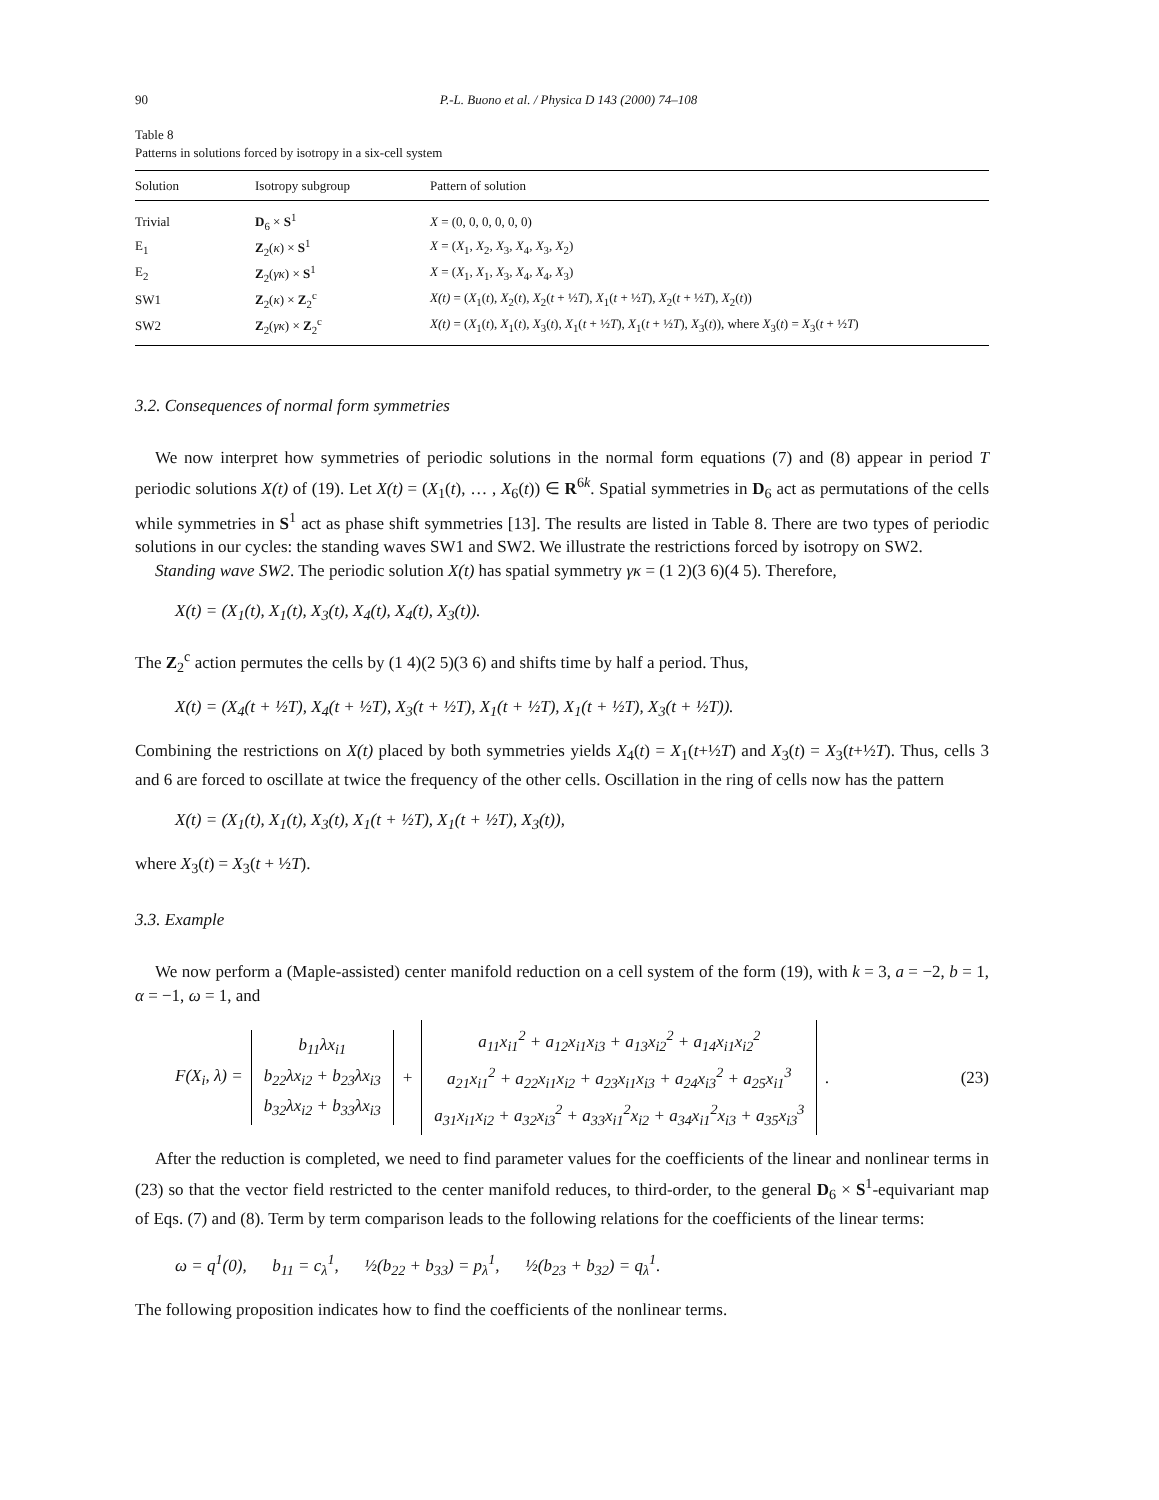90 P.-L. Buono et al. / Physica D 143 (2000) 74–108
Table 8
Patterns in solutions forced by isotropy in a six-cell system
| Solution | Isotropy subgroup | Pattern of solution |
| --- | --- | --- |
| Trivial | D<sub>6</sub> × S<sup>1</sup> | X = (0, 0, 0, 0, 0, 0) |
| E<sub>1</sub> | Z<sub>2</sub>( κ ) × S<sup>1</sup> | X = ( X<sub>1</sub>, X<sub>2</sub>, X<sub>3</sub>, X<sub>4</sub>, X<sub>3</sub>, X<sub>2</sub>) |
| E<sub>2</sub> | Z<sub>2</sub>( γκ ) × S<sup>1</sup> | X = ( X<sub>1</sub>, X<sub>1</sub>, X<sub>3</sub>, X<sub>4</sub>, X<sub>4</sub>, X<sub>3</sub>) |
| SW1 | Z<sub>2</sub>( κ ) × Z<sub>2</sub><sup>c</sup> | X(t) = ( X<sub>1</sub>( t ), X<sub>2</sub>( t ), X<sub>2</sub>( t + ½ T ), X<sub>1</sub>( t + ½ T ), X<sub>2</sub>( t + ½ T ), X<sub>2</sub>( t )) |
| SW2 | Z<sub>2</sub>( γκ ) × Z<sub>2</sub><sup>c</sup> | X(t) = ( X<sub>1</sub>( t ), X<sub>1</sub>( t ), X<sub>3</sub>( t ), X<sub>1</sub>( t + ½ T ), X<sub>1</sub>( t + ½ T ), X<sub>3</sub>( t )), where X<sub>3</sub>( t ) = X<sub>3</sub>( t + ½ T ) |
3.2. Consequences of normal form symmetries
We now interpret how symmetries of periodic solutions in the normal form equations (7) and (8) appear in period T periodic solutions X(t) of (19). Let X(t) = (X<sub>1</sub>(t), … , X<sub>6</sub>(t)) ∈ R<sup>6k</sup>. Spatial symmetries in D<sub>6</sub> act as permutations of the cells while symmetries in S<sup>1</sup> act as phase shift symmetries [13]. The results are listed in Table 8. There are two types of periodic solutions in our cycles: the standing waves SW1 and SW2. We illustrate the restrictions forced by isotropy on SW2.
Standing wave SW2. The periodic solution X(t) has spatial symmetry γκ = (1 2)(3 6)(4 5). Therefore,
X(t) = (X<sub>1</sub>(t), X<sub>1</sub>(t), X<sub>3</sub>(t), X<sub>4</sub>(t), X<sub>4</sub>(t), X<sub>3</sub>(t)).
The Z<sub>2</sub><sup>c</sup> action permutes the cells by (1 4)(2 5)(3 6) and shifts time by half a period. Thus,
X(t) = (X<sub>4</sub>(t + ½T), X<sub>4</sub>(t + ½T), X<sub>3</sub>(t + ½T), X<sub>1</sub>(t + ½T), X<sub>1</sub>(t + ½T), X<sub>3</sub>(t + ½T)).
Combining the restrictions on X(t) placed by both symmetries yields X<sub>4</sub>(t) = X<sub>1</sub>(t+½T) and X<sub>3</sub>(t) = X<sub>3</sub>(t+½T). Thus, cells 3 and 6 are forced to oscillate at twice the frequency of the other cells. Oscillation in the ring of cells now has the pattern
X(t) = (X<sub>1</sub>(t), X<sub>1</sub>(t), X<sub>3</sub>(t), X<sub>1</sub>(t + ½T), X<sub>1</sub>(t + ½T), X<sub>3</sub>(t)),
where X<sub>3</sub>(t) = X<sub>3</sub>(t + ½T).
3.3. Example
We now perform a (Maple-assisted) center manifold reduction on a cell system of the form (19), with k = 3, a = −2, b = 1, α = −1, ω = 1, and
F(X<sub>i</sub>, λ) =
b<sub>11</sub>λx<sub>i1</sub>
b<sub>22</sub>λx<sub>i2</sub> + b<sub>23</sub>λx<sub>i3</sub>
b<sub>32</sub>λx<sub>i2</sub> + b<sub>33</sub>λx<sub>i3</sub>
+
a<sub>11</sub>x<sub>i1</sub><sup>2</sup> + a<sub>12</sub>x<sub>i1</sub>x<sub>i3</sub> + a<sub>13</sub>x<sub>i2</sub><sup>2</sup> + a<sub>14</sub>x<sub>i1</sub>x<sub>i2</sub><sup>2</sup>
a<sub>21</sub>x<sub>i1</sub><sup>2</sup> + a<sub>22</sub>x<sub>i1</sub>x<sub>i2</sub> + a<sub>23</sub>x<sub>i1</sub>x<sub>i3</sub> + a<sub>24</sub>x<sub>i3</sub><sup>2</sup> + a<sub>25</sub>x<sub>i1</sub><sup>3</sup>
a<sub>31</sub>x<sub>i1</sub>x<sub>i2</sub> + a<sub>32</sub>x<sub>i3</sub><sup>2</sup> + a<sub>33</sub>x<sub>i1</sub><sup>2</sup>x<sub>i2</sub> + a<sub>34</sub>x<sub>i1</sub><sup>2</sup>x<sub>i3</sub> + a<sub>35</sub>x<sub>i3</sub><sup>3</sup>
. (23)
After the reduction is completed, we need to find parameter values for the coefficients of the linear and nonlinear terms in (23) so that the vector field restricted to the center manifold reduces, to third-order, to the general D<sub>6</sub> × S<sup>1</sup>-equivariant map of Eqs. (7) and (8). Term by term comparison leads to the following relations for the coefficients of the linear terms:
ω = q<sup>1</sup>(0), b<sub>11</sub> = c<sub>λ</sub><sup>1</sup>, ½(b<sub>22</sub> + b<sub>33</sub>) = p<sub>λ</sub><sup>1</sup>, ½(b<sub>23</sub> + b<sub>32</sub>) = q<sub>λ</sub><sup>1</sup>.
The following proposition indicates how to find the coefficients of the nonlinear terms.